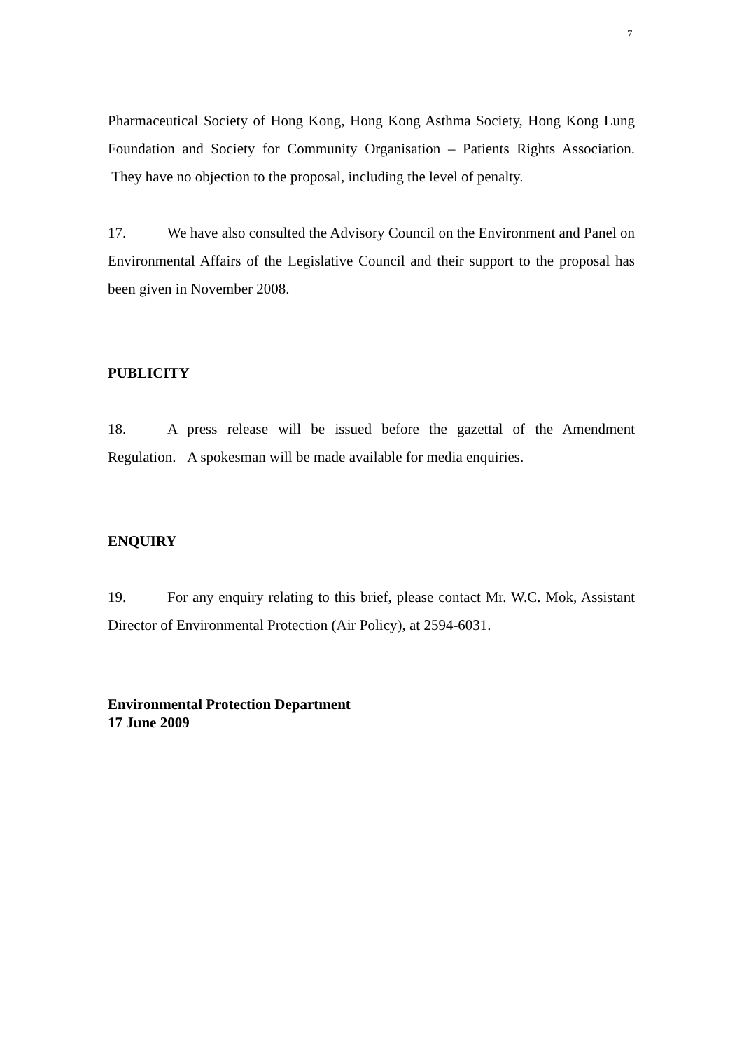7
Pharmaceutical Society of Hong Kong, Hong Kong Asthma Society, Hong Kong Lung Foundation and Society for Community Organisation – Patients Rights Association. They have no objection to the proposal, including the level of penalty.
17. We have also consulted the Advisory Council on the Environment and Panel on Environmental Affairs of the Legislative Council and their support to the proposal has been given in November 2008.
PUBLICITY
18. A press release will be issued before the gazettal of the Amendment Regulation. A spokesman will be made available for media enquiries.
ENQUIRY
19. For any enquiry relating to this brief, please contact Mr. W.C. Mok, Assistant Director of Environmental Protection (Air Policy), at 2594-6031.
Environmental Protection Department
17 June 2009